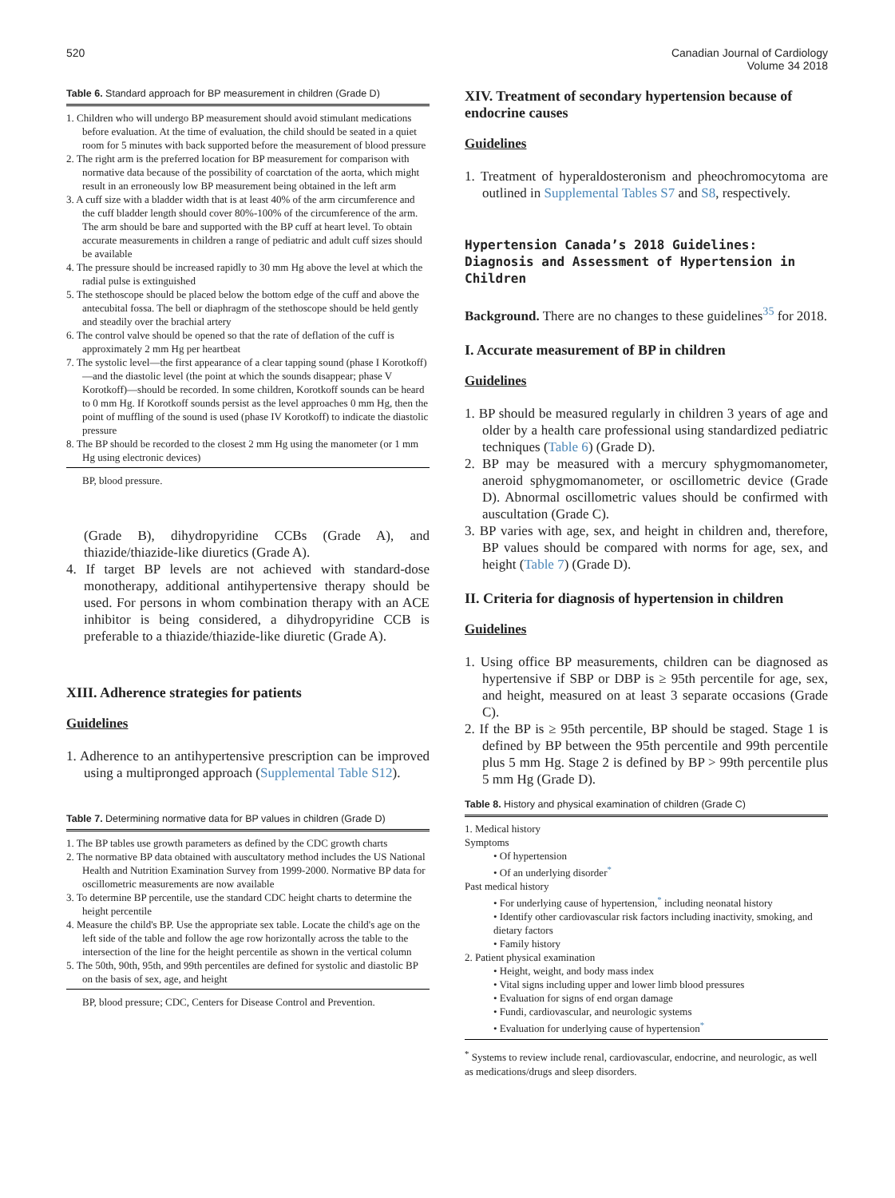520 Canadian Journal of Cardiology
Volume 34 2018
Table 6. Standard approach for BP measurement in children (Grade D)
1. Children who will undergo BP measurement should avoid stimulant medications before evaluation. At the time of evaluation, the child should be seated in a quiet room for 5 minutes with back supported before the measurement of blood pressure
2. The right arm is the preferred location for BP measurement for comparison with normative data because of the possibility of coarctation of the aorta, which might result in an erroneously low BP measurement being obtained in the left arm
3. A cuff size with a bladder width that is at least 40% of the arm circumference and the cuff bladder length should cover 80%-100% of the circumference of the arm. The arm should be bare and supported with the BP cuff at heart level. To obtain accurate measurements in children a range of pediatric and adult cuff sizes should be available
4. The pressure should be increased rapidly to 30 mm Hg above the level at which the radial pulse is extinguished
5. The stethoscope should be placed below the bottom edge of the cuff and above the antecubital fossa. The bell or diaphragm of the stethoscope should be held gently and steadily over the brachial artery
6. The control valve should be opened so that the rate of deflation of the cuff is approximately 2 mm Hg per heartbeat
7. The systolic level—the first appearance of a clear tapping sound (phase I Korotkoff)—and the diastolic level (the point at which the sounds disappear; phase V Korotkoff)—should be recorded. In some children, Korotkoff sounds can be heard to 0 mm Hg. If Korotkoff sounds persist as the level approaches 0 mm Hg, then the point of muffling of the sound is used (phase IV Korotkoff) to indicate the diastolic pressure
8. The BP should be recorded to the closest 2 mm Hg using the manometer (or 1 mm Hg using electronic devices)
BP, blood pressure.
(Grade B), dihydropyridine CCBs (Grade A), and thiazide/thiazide-like diuretics (Grade A).
4. If target BP levels are not achieved with standard-dose monotherapy, additional antihypertensive therapy should be used. For persons in whom combination therapy with an ACE inhibitor is being considered, a dihydropyridine CCB is preferable to a thiazide/thiazide-like diuretic (Grade A).
XIII. Adherence strategies for patients
Guidelines
1. Adherence to an antihypertensive prescription can be improved using a multipronged approach (Supplemental Table S12).
Table 7. Determining normative data for BP values in children (Grade D)
1. The BP tables use growth parameters as defined by the CDC growth charts
2. The normative BP data obtained with auscultatory method includes the US National Health and Nutrition Examination Survey from 1999-2000. Normative BP data for oscillometric measurements are now available
3. To determine BP percentile, use the standard CDC height charts to determine the height percentile
4. Measure the child's BP. Use the appropriate sex table. Locate the child's age on the left side of the table and follow the age row horizontally across the table to the intersection of the line for the height percentile as shown in the vertical column
5. The 50th, 90th, 95th, and 99th percentiles are defined for systolic and diastolic BP on the basis of sex, age, and height
BP, blood pressure; CDC, Centers for Disease Control and Prevention.
XIV. Treatment of secondary hypertension because of endocrine causes
Guidelines
1. Treatment of hyperaldosteronism and pheochromocytoma are outlined in Supplemental Tables S7 and S8, respectively.
Hypertension Canada’s 2018 Guidelines: Diagnosis and Assessment of Hypertension in Children
Background. There are no changes to these guidelines<sup>35</sup> for 2018.
I. Accurate measurement of BP in children
Guidelines
1. BP should be measured regularly in children 3 years of age and older by a health care professional using standardized pediatric techniques (Table 6) (Grade D).
2. BP may be measured with a mercury sphygmomanometer, aneroid sphygmomanometer, or oscillometric device (Grade D). Abnormal oscillometric values should be confirmed with auscultation (Grade C).
3. BP varies with age, sex, and height in children and, therefore, BP values should be compared with norms for age, sex, and height (Table 7) (Grade D).
II. Criteria for diagnosis of hypertension in children
Guidelines
1. Using office BP measurements, children can be diagnosed as hypertensive if SBP or DBP is ≥ 95th percentile for age, sex, and height, measured on at least 3 separate occasions (Grade C).
2. If the BP is ≥ 95th percentile, BP should be staged. Stage 1 is defined by BP between the 95th percentile and 99th percentile plus 5 mm Hg. Stage 2 is defined by BP > 99th percentile plus 5 mm Hg (Grade D).
Table 8. History and physical examination of children (Grade C)
1. Medical history
Symptoms
• Of hypertension
• Of an underlying disorder<sup>*</sup>
Past medical history
• For underlying cause of hypertension,<sup>*</sup> including neonatal history
• Identify other cardiovascular risk factors including inactivity, smoking, and dietary factors
• Family history
2. Patient physical examination
• Height, weight, and body mass index
• Vital signs including upper and lower limb blood pressures
• Evaluation for signs of end organ damage
• Fundi, cardiovascular, and neurologic systems
• Evaluation for underlying cause of hypertension<sup>*</sup>
<sup>*</sup> Systems to review include renal, cardiovascular, endocrine, and neurologic, as well as medications/drugs and sleep disorders.